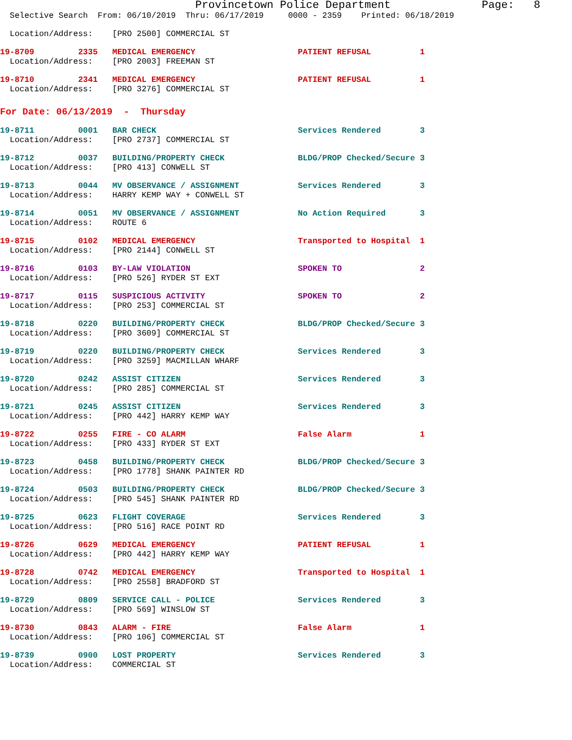Provincetown Police Department              Page:   8
  Selective Search  From: 06/10/2019  Thru: 06/17/2019     0000 - 2359    Printed: 06/18/2019
  Location/Address:    [PRO 2500] COMMERCIAL ST
19-8709         2335   MEDICAL EMERGENCY                     PATIENT REFUSAL          1
  Location/Address:    [PRO 2003] FREEMAN ST
19-8710         2341   MEDICAL EMERGENCY                     PATIENT REFUSAL          1
  Location/Address:    [PRO 3276] COMMERCIAL ST
For Date: 06/13/2019  -  Thursday
19-8711         0001   BAR CHECK                             Services Rendered        3
  Location/Address:    [PRO 2737] COMMERCIAL ST
19-8712         0037   BUILDING/PROPERTY CHECK               BLDG/PROP Checked/Secure 3
  Location/Address:    [PRO 413] CONWELL ST
19-8713         0044   MV OBSERVANCE / ASSIGNMENT            Services Rendered        3
  Location/Address:    HARRY KEMP WAY + CONWELL ST
19-8714         0051   MV OBSERVANCE / ASSIGNMENT            No Action Required       3
  Location/Address:    ROUTE 6
19-8715         0102   MEDICAL EMERGENCY                     Transported to Hospital  1
  Location/Address:    [PRO 2144] CONWELL ST
19-8716         0103   BY-LAW VIOLATION                      SPOKEN TO                2
  Location/Address:    [PRO 526] RYDER ST EXT
19-8717         0115   SUSPICIOUS ACTIVITY                   SPOKEN TO                2
  Location/Address:    [PRO 253] COMMERCIAL ST
19-8718         0220   BUILDING/PROPERTY CHECK               BLDG/PROP Checked/Secure 3
  Location/Address:    [PRO 3609] COMMERCIAL ST
19-8719         0220   BUILDING/PROPERTY CHECK               Services Rendered        3
  Location/Address:    [PRO 3259] MACMILLAN WHARF
19-8720         0242   ASSIST CITIZEN                        Services Rendered        3
  Location/Address:    [PRO 285] COMMERCIAL ST
19-8721         0245   ASSIST CITIZEN                        Services Rendered        3
  Location/Address:    [PRO 442] HARRY KEMP WAY
19-8722         0255   FIRE - CO ALARM                       False Alarm              1
  Location/Address:    [PRO 433] RYDER ST EXT
19-8723         0458   BUILDING/PROPERTY CHECK               BLDG/PROP Checked/Secure 3
  Location/Address:    [PRO 1778] SHANK PAINTER RD
19-8724         0503   BUILDING/PROPERTY CHECK               BLDG/PROP Checked/Secure 3
  Location/Address:    [PRO 545] SHANK PAINTER RD
19-8725         0623   FLIGHT COVERAGE                       Services Rendered        3
  Location/Address:    [PRO 516] RACE POINT RD
19-8726         0629   MEDICAL EMERGENCY                     PATIENT REFUSAL          1
  Location/Address:    [PRO 442] HARRY KEMP WAY
19-8728         0742   MEDICAL EMERGENCY                     Transported to Hospital  1
  Location/Address:    [PRO 2558] BRADFORD ST
19-8729         0809   SERVICE CALL - POLICE                 Services Rendered        3
  Location/Address:    [PRO 569] WINSLOW ST
19-8730         0843   ALARM - FIRE                          False Alarm              1
  Location/Address:    [PRO 106] COMMERCIAL ST
19-8739         0900   LOST PROPERTY                         Services Rendered        3
  Location/Address:    COMMERCIAL ST